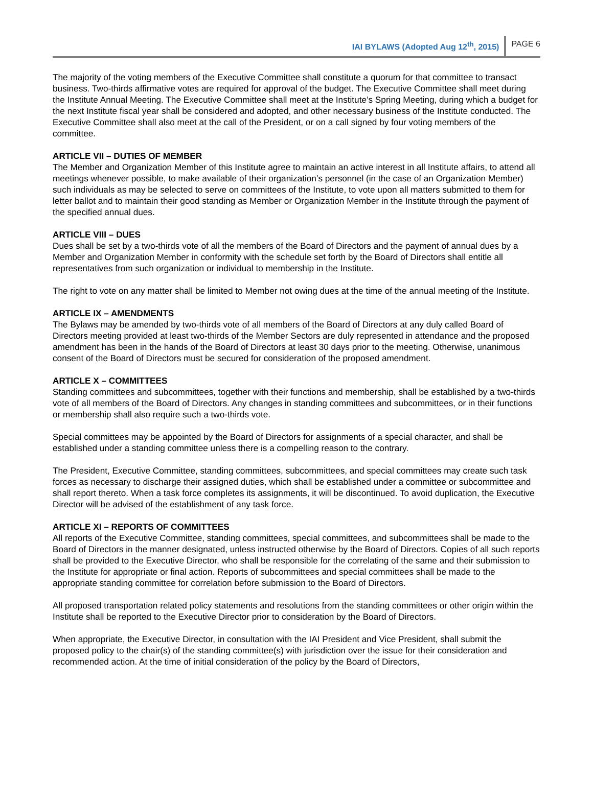IAI BYLAWS (Adopted Aug 12<sup>th</sup>, 2015) PAGE 6
The majority of the voting members of the Executive Committee shall constitute a quorum for that committee to transact business. Two-thirds affirmative votes are required for approval of the budget. The Executive Committee shall meet during the Institute Annual Meeting. The Executive Committee shall meet at the Institute’s Spring Meeting, during which a budget for the next Institute fiscal year shall be considered and adopted, and other necessary business of the Institute conducted. The Executive Committee shall also meet at the call of the President, or on a call signed by four voting members of the committee.
ARTICLE VII – DUTIES OF MEMBER
The Member and Organization Member of this Institute agree to maintain an active interest in all Institute affairs, to attend all meetings whenever possible, to make available of their organization’s personnel (in the case of an Organization Member) such individuals as may be selected to serve on committees of the Institute, to vote upon all matters submitted to them for letter ballot and to maintain their good standing as Member or Organization Member in the Institute through the payment of the specified annual dues.
ARTICLE VIII – DUES
Dues shall be set by a two-thirds vote of all the members of the Board of Directors and the payment of annual dues by a Member and Organization Member in conformity with the schedule set forth by the Board of Directors shall entitle all representatives from such organization or individual to membership in the Institute.
The right to vote on any matter shall be limited to Member not owing dues at the time of the annual meeting of the Institute.
ARTICLE IX – AMENDMENTS
The Bylaws may be amended by two-thirds vote of all members of the Board of Directors at any duly called Board of Directors meeting provided at least two-thirds of the Member Sectors are duly represented in attendance and the proposed amendment has been in the hands of the Board of Directors at least 30 days prior to the meeting. Otherwise, unanimous consent of the Board of Directors must be secured for consideration of the proposed amendment.
ARTICLE X – COMMITTEES
Standing committees and subcommittees, together with their functions and membership, shall be established by a two-thirds vote of all members of the Board of Directors. Any changes in standing committees and subcommittees, or in their functions or membership shall also require such a two-thirds vote.
Special committees may be appointed by the Board of Directors for assignments of a special character, and shall be established under a standing committee unless there is a compelling reason to the contrary.
The President, Executive Committee, standing committees, subcommittees, and special committees may create such task forces as necessary to discharge their assigned duties, which shall be established under a committee or subcommittee and shall report thereto. When a task force completes its assignments, it will be discontinued. To avoid duplication, the Executive Director will be advised of the establishment of any task force.
ARTICLE XI – REPORTS OF COMMITTEES
All reports of the Executive Committee, standing committees, special committees, and subcommittees shall be made to the Board of Directors in the manner designated, unless instructed otherwise by the Board of Directors. Copies of all such reports shall be provided to the Executive Director, who shall be responsible for the correlating of the same and their submission to the Institute for appropriate or final action. Reports of subcommittees and special committees shall be made to the appropriate standing committee for correlation before submission to the Board of Directors.
All proposed transportation related policy statements and resolutions from the standing committees or other origin within the Institute shall be reported to the Executive Director prior to consideration by the Board of Directors.
When appropriate, the Executive Director, in consultation with the IAI President and Vice President, shall submit the proposed policy to the chair(s) of the standing committee(s) with jurisdiction over the issue for their consideration and recommended action. At the time of initial consideration of the policy by the Board of Directors,